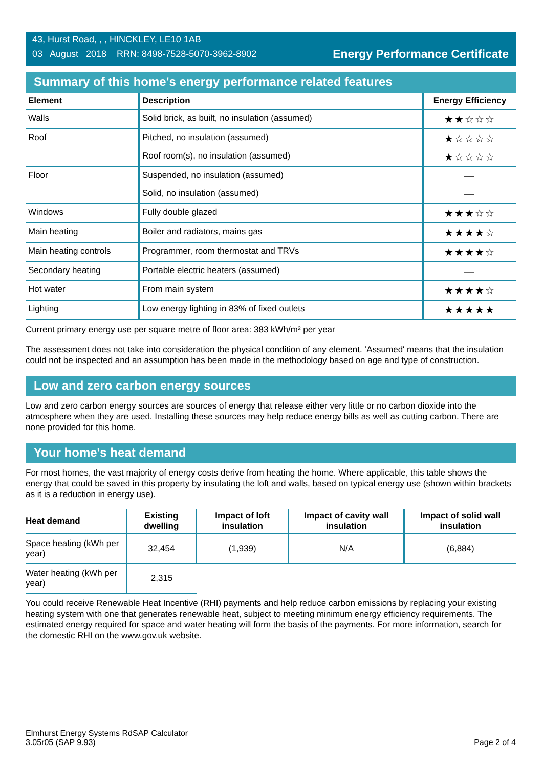43, Hurst Road, , , HINCKLEY, LE10 1AB
03 August 2018 RRN: 8498-7528-5070-3962-8902
Energy Performance Certificate
Summary of this home's energy performance related features
| Element | Description | Energy Efficiency |
| --- | --- | --- |
| Walls | Solid brick, as built, no insulation (assumed) | ★★☆☆☆ |
| Roof | Pitched, no insulation (assumed) | ★☆☆☆☆ |
| | Roof room(s), no insulation (assumed) | ★☆☆☆☆ |
| Floor | Suspended, no insulation (assumed) | — |
| | Solid, no insulation (assumed) | — |
| Windows | Fully double glazed | ★★★☆☆ |
| Main heating | Boiler and radiators, mains gas | ★★★★☆ |
| Main heating controls | Programmer, room thermostat and TRVs | ★★★★☆ |
| Secondary heating | Portable electric heaters (assumed) | — |
| Hot water | From main system | ★★★★☆ |
| Lighting | Low energy lighting in 83% of fixed outlets | ★★★★★ |
Current primary energy use per square metre of floor area: 383 kWh/m² per year
The assessment does not take into consideration the physical condition of any element. ‘Assumed' means that the insulation could not be inspected and an assumption has been made in the methodology based on age and type of construction.
Low and zero carbon energy sources
Low and zero carbon energy sources are sources of energy that release either very little or no carbon dioxide into the atmosphere when they are used. Installing these sources may help reduce energy bills as well as cutting carbon. There are none provided for this home.
Your home's heat demand
For most homes, the vast majority of energy costs derive from heating the home. Where applicable, this table shows the energy that could be saved in this property by insulating the loft and walls, based on typical energy use (shown within brackets as it is a reduction in energy use).
| Heat demand | Existing dwelling | Impact of loft insulation | Impact of cavity wall insulation | Impact of solid wall insulation |
| --- | --- | --- | --- | --- |
| Space heating (kWh per year) | 32,454 | (1,939) | N/A | (6,884) |
| Water heating (kWh per year) | 2,315 | | | |
You could receive Renewable Heat Incentive (RHI) payments and help reduce carbon emissions by replacing your existing heating system with one that generates renewable heat, subject to meeting minimum energy efficiency requirements. The estimated energy required for space and water heating will form the basis of the payments. For more information, search for the domestic RHI on the www.gov.uk website.
Elmhurst Energy Systems RdSAP Calculator
3.05r05 (SAP 9.93)
Page 2 of 4